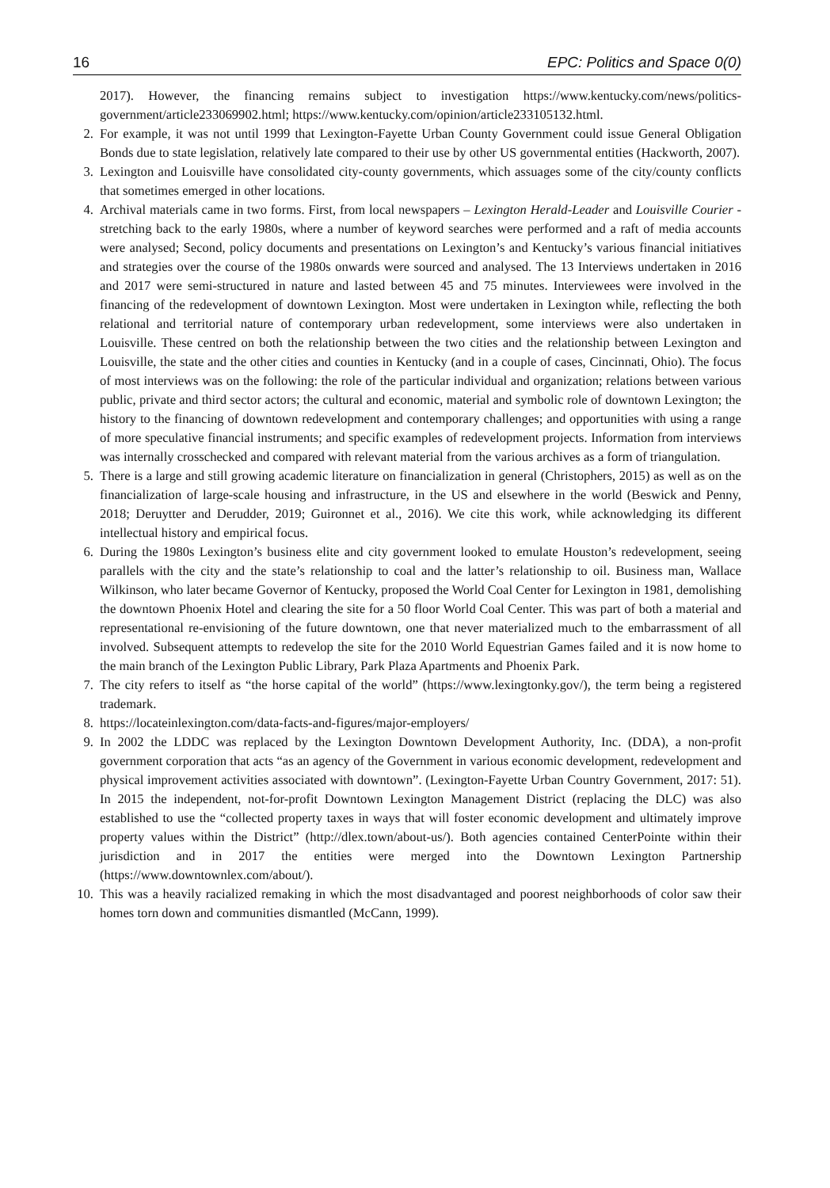16 EPC: Politics and Space 0(0)
2017). However, the financing remains subject to investigation https://www.kentucky.com/news/politics-government/article233069902.html; https://www.kentucky.com/opinion/article233105132.html.
2. For example, it was not until 1999 that Lexington-Fayette Urban County Government could issue General Obligation Bonds due to state legislation, relatively late compared to their use by other US governmental entities (Hackworth, 2007).
3. Lexington and Louisville have consolidated city-county governments, which assuages some of the city/county conflicts that sometimes emerged in other locations.
4. Archival materials came in two forms. First, from local newspapers – Lexington Herald-Leader and Louisville Courier - stretching back to the early 1980s, where a number of keyword searches were performed and a raft of media accounts were analysed; Second, policy documents and presentations on Lexington’s and Kentucky’s various financial initiatives and strategies over the course of the 1980s onwards were sourced and analysed. The 13 Interviews undertaken in 2016 and 2017 were semi-structured in nature and lasted between 45 and 75 minutes. Interviewees were involved in the financing of the redevelopment of downtown Lexington. Most were undertaken in Lexington while, reflecting the both relational and territorial nature of contemporary urban redevelopment, some interviews were also undertaken in Louisville. These centred on both the relationship between the two cities and the relationship between Lexington and Louisville, the state and the other cities and counties in Kentucky (and in a couple of cases, Cincinnati, Ohio). The focus of most interviews was on the following: the role of the particular individual and organization; relations between various public, private and third sector actors; the cultural and economic, material and symbolic role of downtown Lexington; the history to the financing of downtown redevelopment and contemporary challenges; and opportunities with using a range of more speculative financial instruments; and specific examples of redevelopment projects. Information from interviews was internally crosschecked and compared with relevant material from the various archives as a form of triangulation.
5. There is a large and still growing academic literature on financialization in general (Christophers, 2015) as well as on the financialization of large-scale housing and infrastructure, in the US and elsewhere in the world (Beswick and Penny, 2018; Deruytter and Derudder, 2019; Guironnet et al., 2016). We cite this work, while acknowledging its different intellectual history and empirical focus.
6. During the 1980s Lexington’s business elite and city government looked to emulate Houston’s redevelopment, seeing parallels with the city and the state’s relationship to coal and the latter’s relationship to oil. Business man, Wallace Wilkinson, who later became Governor of Kentucky, proposed the World Coal Center for Lexington in 1981, demolishing the downtown Phoenix Hotel and clearing the site for a 50 floor World Coal Center. This was part of both a material and representational re-envisioning of the future downtown, one that never materialized much to the embarrassment of all involved. Subsequent attempts to redevelop the site for the 2010 World Equestrian Games failed and it is now home to the main branch of the Lexington Public Library, Park Plaza Apartments and Phoenix Park.
7. The city refers to itself as “the horse capital of the world” (https://www.lexingtonky.gov/), the term being a registered trademark.
8. https://locateinlexington.com/data-facts-and-figures/major-employers/
9. In 2002 the LDDC was replaced by the Lexington Downtown Development Authority, Inc. (DDA), a non-profit government corporation that acts “as an agency of the Government in various economic development, redevelopment and physical improvement activities associated with downtown”. (Lexington-Fayette Urban Country Government, 2017: 51). In 2015 the independent, not-for-profit Downtown Lexington Management District (replacing the DLC) was also established to use the “collected property taxes in ways that will foster economic development and ultimately improve property values within the District” (http://dlex.town/about-us/). Both agencies contained CenterPointe within their jurisdiction and in 2017 the entities were merged into the Downtown Lexington Partnership (https://www.downtownlex.com/about/).
10. This was a heavily racialized remaking in which the most disadvantaged and poorest neighborhoods of color saw their homes torn down and communities dismantled (McCann, 1999).